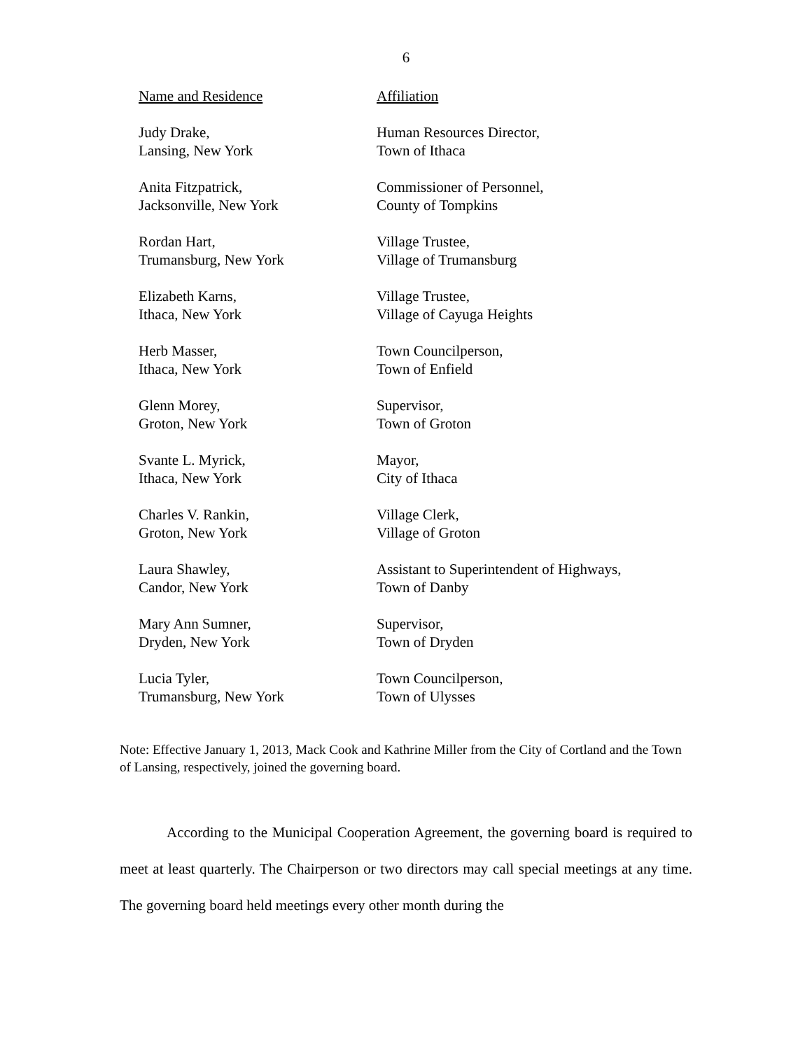6
| Name and Residence | Affiliation |
| --- | --- |
| Judy Drake, Lansing, New York | Human Resources Director, Town of Ithaca |
| Anita Fitzpatrick, Jacksonville, New York | Commissioner of Personnel, County of Tompkins |
| Rordan Hart, Trumansburg, New York | Village Trustee, Village of Trumansburg |
| Elizabeth Karns, Ithaca, New York | Village Trustee, Village of Cayuga Heights |
| Herb Masser, Ithaca, New York | Town Councilperson, Town of Enfield |
| Glenn Morey, Groton, New York | Supervisor, Town of Groton |
| Svante L. Myrick, Ithaca, New York | Mayor, City of Ithaca |
| Charles V. Rankin, Groton, New York | Village Clerk, Village of Groton |
| Laura Shawley, Candor, New York | Assistant to Superintendent of Highways, Town of Danby |
| Mary Ann Sumner, Dryden, New York | Supervisor, Town of Dryden |
| Lucia Tyler, Trumansburg, New York | Town Councilperson, Town of Ulysses |
Note: Effective January 1, 2013, Mack Cook and Kathrine Miller from the City of Cortland and the Town of Lansing, respectively, joined the governing board.
According to the Municipal Cooperation Agreement, the governing board is required to meet at least quarterly. The Chairperson or two directors may call special meetings at any time. The governing board held meetings every other month during the